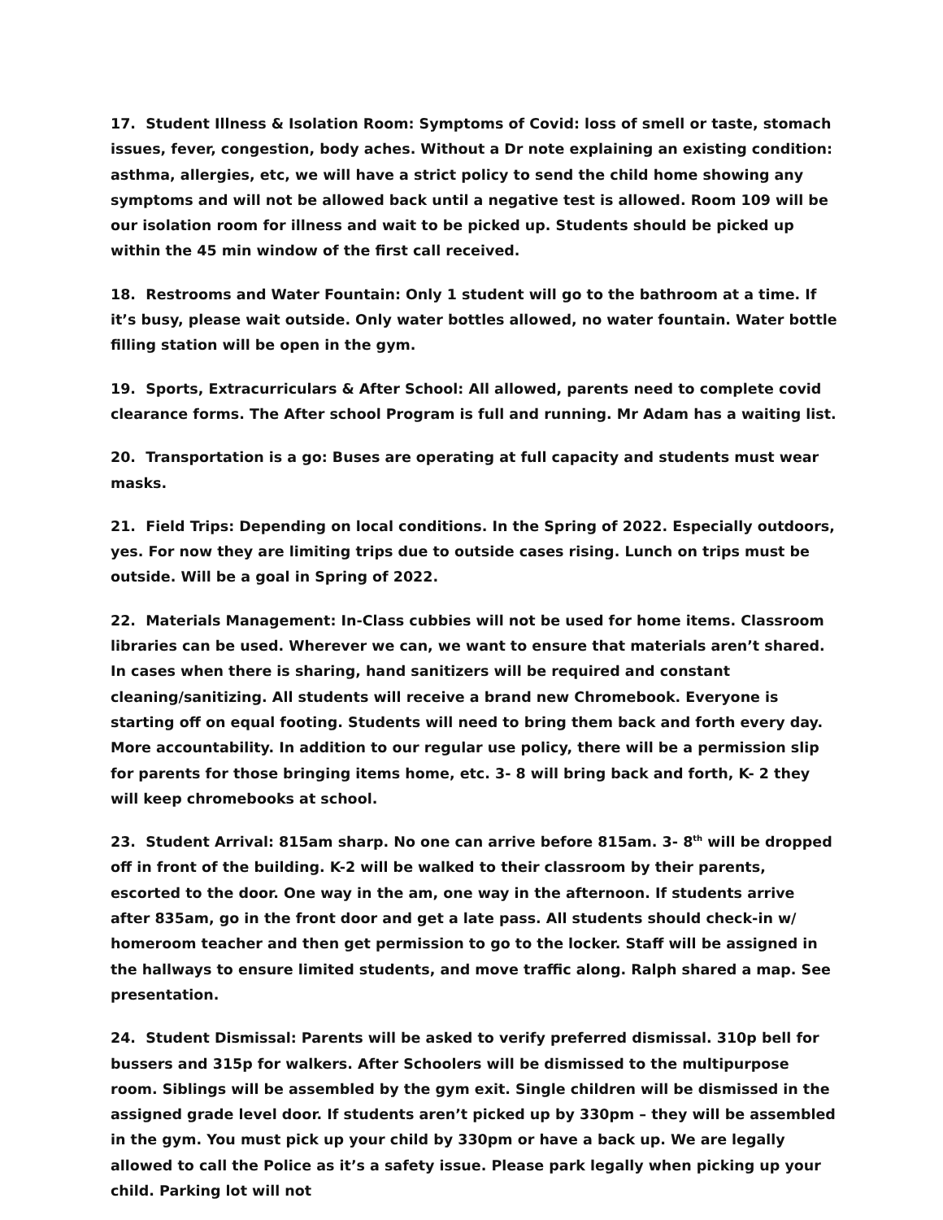17. Student Illness & Isolation Room: Symptoms of Covid: loss of smell or taste, stomach issues, fever, congestion, body aches. Without a Dr note explaining an existing condition: asthma, allergies, etc, we will have a strict policy to send the child home showing any symptoms and will not be allowed back until a negative test is allowed. Room 109 will be our isolation room for illness and wait to be picked up. Students should be picked up within the 45 min window of the first call received.
18. Restrooms and Water Fountain: Only 1 student will go to the bathroom at a time. If it’s busy, please wait outside. Only water bottles allowed, no water fountain. Water bottle filling station will be open in the gym.
19. Sports, Extracurriculars & After School: All allowed, parents need to complete covid clearance forms. The After school Program is full and running. Mr Adam has a waiting list.
20. Transportation is a go: Buses are operating at full capacity and students must wear masks.
21. Field Trips: Depending on local conditions. In the Spring of 2022. Especially outdoors, yes. For now they are limiting trips due to outside cases rising. Lunch on trips must be outside. Will be a goal in Spring of 2022.
22. Materials Management: In-Class cubbies will not be used for home items. Classroom libraries can be used. Wherever we can, we want to ensure that materials aren’t shared. In cases when there is sharing, hand sanitizers will be required and constant cleaning/sanitizing. All students will receive a brand new Chromebook. Everyone is starting off on equal footing. Students will need to bring them back and forth every day. More accountability. In addition to our regular use policy, there will be a permission slip for parents for those bringing items home, etc. 3- 8 will bring back and forth, K- 2 they will keep chromebooks at school.
23. Student Arrival: 815am sharp. No one can arrive before 815am. 3- 8<sup>th</sup> will be dropped off in front of the building. K-2 will be walked to their classroom by their parents, escorted to the door. One way in the am, one way in the afternoon. If students arrive after 835am, go in the front door and get a late pass. All students should check-in w/ homeroom teacher and then get permission to go to the locker. Staff will be assigned in the hallways to ensure limited students, and move traffic along. Ralph shared a map. See presentation.
24. Student Dismissal: Parents will be asked to verify preferred dismissal. 310p bell for bussers and 315p for walkers. After Schoolers will be dismissed to the multipurpose room. Siblings will be assembled by the gym exit. Single children will be dismissed in the assigned grade level door. If students aren’t picked up by 330pm – they will be assembled in the gym. You must pick up your child by 330pm or have a back up. We are legally allowed to call the Police as it’s a safety issue. Please park legally when picking up your child. Parking lot will not